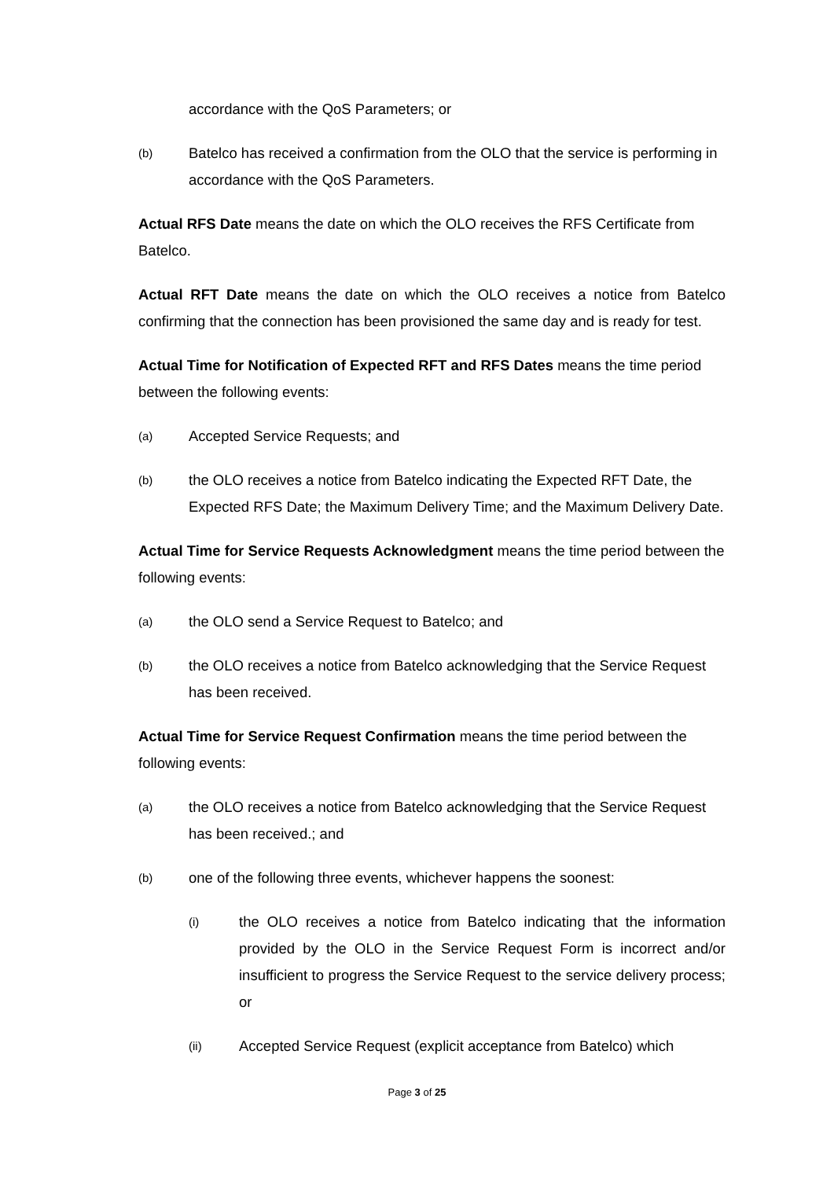accordance with the QoS Parameters; or
(b) Batelco has received a confirmation from the OLO that the service is performing in accordance with the QoS Parameters.
Actual RFS Date means the date on which the OLO receives the RFS Certificate from Batelco.
Actual RFT Date means the date on which the OLO receives a notice from Batelco confirming that the connection has been provisioned the same day and is ready for test.
Actual Time for Notification of Expected RFT and RFS Dates means the time period between the following events:
(a) Accepted Service Requests; and
(b) the OLO receives a notice from Batelco indicating the Expected RFT Date, the Expected RFS Date; the Maximum Delivery Time; and the Maximum Delivery Date.
Actual Time for Service Requests Acknowledgment means the time period between the following events:
(a) the OLO send a Service Request to Batelco; and
(b) the OLO receives a notice from Batelco acknowledging that the Service Request has been received.
Actual Time for Service Request Confirmation means the time period between the following events:
(a) the OLO receives a notice from Batelco acknowledging that the Service Request has been received.; and
(b) one of the following three events, whichever happens the soonest:
(i) the OLO receives a notice from Batelco indicating that the information provided by the OLO in the Service Request Form is incorrect and/or insufficient to progress the Service Request to the service delivery process; or
(ii) Accepted Service Request (explicit acceptance from Batelco) which
Page 3 of 25